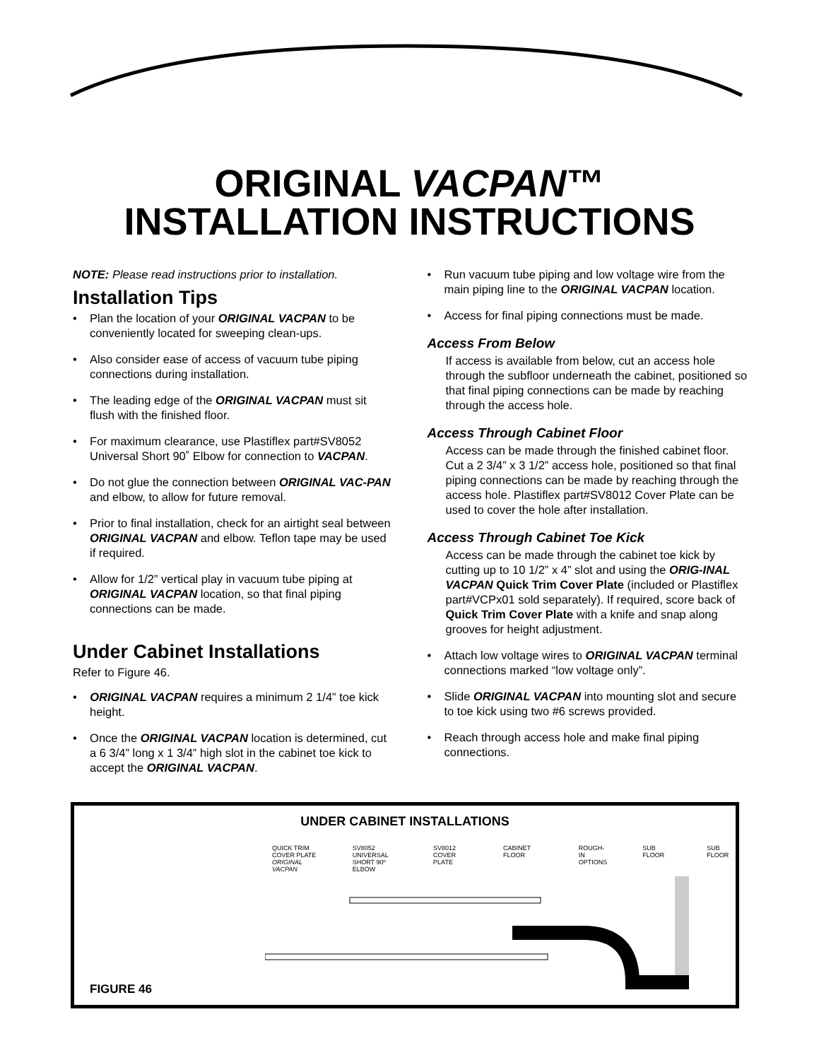ORIGINAL VACPAN™
INSTALLATION INSTRUCTIONS
NOTE: Please read instructions prior to installation.
Installation Tips
• Plan the location of your ORIGINAL VACPAN to be conveniently located for sweeping clean-ups.
• Also consider ease of access of vacuum tube piping connections during installation.
• The leading edge of the ORIGINAL VACPAN must sit flush with the finished floor.
• For maximum clearance, use Plastiflex part#SV8052 Universal Short 90˚ Elbow for connection to VACPAN.
• Do not glue the connection between ORIGINAL VAC-PAN and elbow, to allow for future removal.
• Prior to final installation, check for an airtight seal between ORIGINAL VACPAN and elbow. Teflon tape may be used if required.
• Allow for 1/2” vertical play in vacuum tube piping at ORIGINAL VACPAN location, so that final piping connections can be made.
Under Cabinet Installations
Refer to Figure 46.
• ORIGINAL VACPAN requires a minimum 2 1/4” toe kick height.
• Once the ORIGINAL VACPAN location is determined, cut a 6 3/4” long x 1 3/4” high slot in the cabinet toe kick to accept the ORIGINAL VACPAN.
• Run vacuum tube piping and low voltage wire from the main piping line to the ORIGINAL VACPAN location.
• Access for final piping connections must be made.
Access From Below
If access is available from below, cut an access hole through the subfloor underneath the cabinet, positioned so that final piping connections can be made by reaching through the access hole.
Access Through Cabinet Floor
Access can be made through the finished cabinet floor. Cut a 2 3/4” x 3 1/2” access hole, positioned so that final piping connections can be made by reaching through the access hole. Plastiflex part#SV8012 Cover Plate can be used to cover the hole after installation.
Access Through Cabinet Toe Kick
Access can be made through the cabinet toe kick by cutting up to 10 1/2” x 4” slot and using the ORIG-INAL VACPAN Quick Trim Cover Plate (included or Plastiflex part#VCPx01 sold separately). If required, score back of Quick Trim Cover Plate with a knife and snap along grooves for height adjustment.
• Attach low voltage wires to ORIGINAL VACPAN terminal connections marked “low voltage only”.
• Slide ORIGINAL VACPAN into mounting slot and secure to toe kick using two #6 screws provided.
• Reach through access hole and make final piping connections.
UNDER CABINET INSTALLATIONS
QUICK TRIM
COVER PLATE
ORIGINAL VACPAN SV8052
UNIVERSAL
SHORT 90º ELBOW SV8012
COVER PLATE CABINET FLOOR ROUGH-IN
OPTIONS SUB FLOOR SUB FLOOR
FIGURE 46